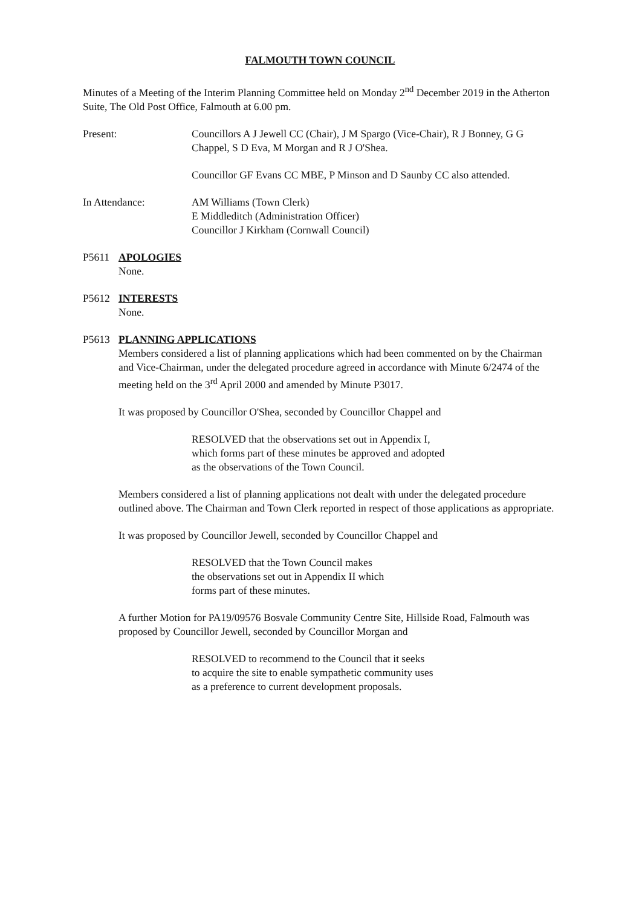FALMOUTH TOWN COUNCIL
Minutes of a Meeting of the Interim Planning Committee held on Monday 2<sup>nd</sup> December 2019 in the Atherton Suite, The Old Post Office, Falmouth at 6.00 pm.
Present: Councillors A J Jewell CC (Chair), J M Spargo (Vice-Chair), R J Bonney, G G Chappel, S D Eva, M Morgan and R J O'Shea.
Councillor GF Evans CC MBE, P Minson and D Saunby CC also attended.
In Attendance: AM Williams (Town Clerk)
E Middleditch (Administration Officer)
Councillor J Kirkham (Cornwall Council)
P5611 APOLOGIES
None.
P5612 INTERESTS
None.
P5613 PLANNING APPLICATIONS
Members considered a list of planning applications which had been commented on by the Chairman and Vice-Chairman, under the delegated procedure agreed in accordance with Minute 6/2474 of the meeting held on the 3<sup>rd</sup> April 2000 and amended by Minute P3017.
It was proposed by Councillor O'Shea, seconded by Councillor Chappel and
RESOLVED that the observations set out in Appendix I,
which forms part of these minutes be approved and adopted
as the observations of the Town Council.
Members considered a list of planning applications not dealt with under the delegated procedure outlined above. The Chairman and Town Clerk reported in respect of those applications as appropriate.
It was proposed by Councillor Jewell, seconded by Councillor Chappel and
RESOLVED that the Town Council makes
the observations set out in Appendix II which
forms part of these minutes.
A further Motion for PA19/09576 Bosvale Community Centre Site, Hillside Road, Falmouth was proposed by Councillor Jewell, seconded by Councillor Morgan and
RESOLVED to recommend to the Council that it seeks
to acquire the site to enable sympathetic community uses
as a preference to current development proposals.